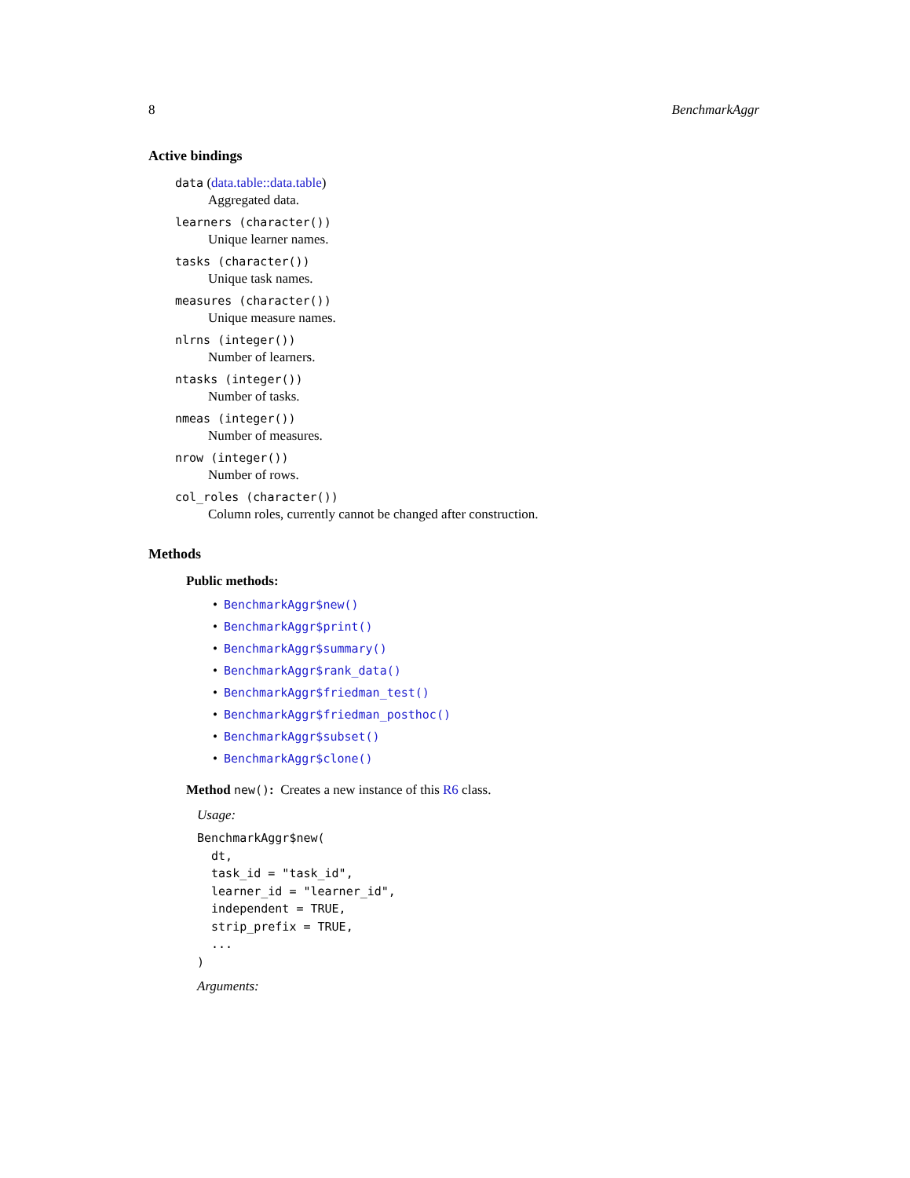8 BenchmarkAggr
Active bindings
data (data.table::data.table)
Aggregated data.
learners (character())
Unique learner names.
tasks (character())
Unique task names.
measures (character())
Unique measure names.
nlrns (integer())
Number of learners.
ntasks (integer())
Number of tasks.
nmeas (integer())
Number of measures.
nrow (integer())
Number of rows.
col_roles (character())
Column roles, currently cannot be changed after construction.
Methods
Public methods:
BenchmarkAggr$new()
BenchmarkAggr$print()
BenchmarkAggr$summary()
BenchmarkAggr$rank_data()
BenchmarkAggr$friedman_test()
BenchmarkAggr$friedman_posthoc()
BenchmarkAggr$subset()
BenchmarkAggr$clone()
Method new(): Creates a new instance of this R6 class.
Usage:
BenchmarkAggr$new(
  dt,
  task_id = "task_id",
  learner_id = "learner_id",
  independent = TRUE,
  strip_prefix = TRUE,
  ...
)
Arguments: